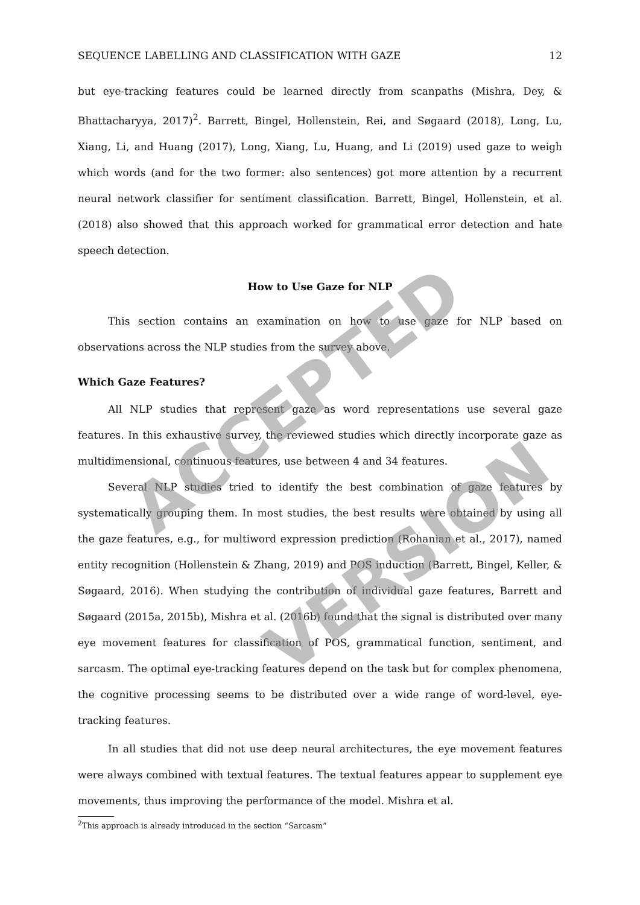SEQUENCE LABELLING AND CLASSIFICATION WITH GAZE 12
but eye-tracking features could be learned directly from scanpaths (Mishra, Dey, & Bhattacharyya, 2017)<sup>2</sup>. Barrett, Bingel, Hollenstein, Rei, and Søgaard (2018), Long, Lu, Xiang, Li, and Huang (2017), Long, Xiang, Lu, Huang, and Li (2019) used gaze to weigh which words (and for the two former: also sentences) got more attention by a recurrent neural network classifier for sentiment classification. Barrett, Bingel, Hollenstein, et al. (2018) also showed that this approach worked for grammatical error detection and hate speech detection.
How to Use Gaze for NLP
This section contains an examination on how to use gaze for NLP based on observations across the NLP studies from the survey above.
Which Gaze Features?
All NLP studies that represent gaze as word representations use several gaze features. In this exhaustive survey, the reviewed studies which directly incorporate gaze as multidimensional, continuous features, use between 4 and 34 features.
Several NLP studies tried to identify the best combination of gaze features by systematically grouping them. In most studies, the best results were obtained by using all the gaze features, e.g., for multiword expression prediction (Rohanian et al., 2017), named entity recognition (Hollenstein & Zhang, 2019) and POS induction (Barrett, Bingel, Keller, & Søgaard, 2016). When studying the contribution of individual gaze features, Barrett and Søgaard (2015a, 2015b), Mishra et al. (2016b) found that the signal is distributed over many eye movement features for classification of POS, grammatical function, sentiment, and sarcasm. The optimal eye-tracking features depend on the task but for complex phenomena, the cognitive processing seems to be distributed over a wide range of word-level, eye-tracking features.
In all studies that did not use deep neural architectures, the eye movement features were always combined with textual features. The textual features appear to supplement eye movements, thus improving the performance of the model. Mishra et al.
<sup>2</sup> This approach is already introduced in the section “Sarcasm”
ACCEPTED
VERSION